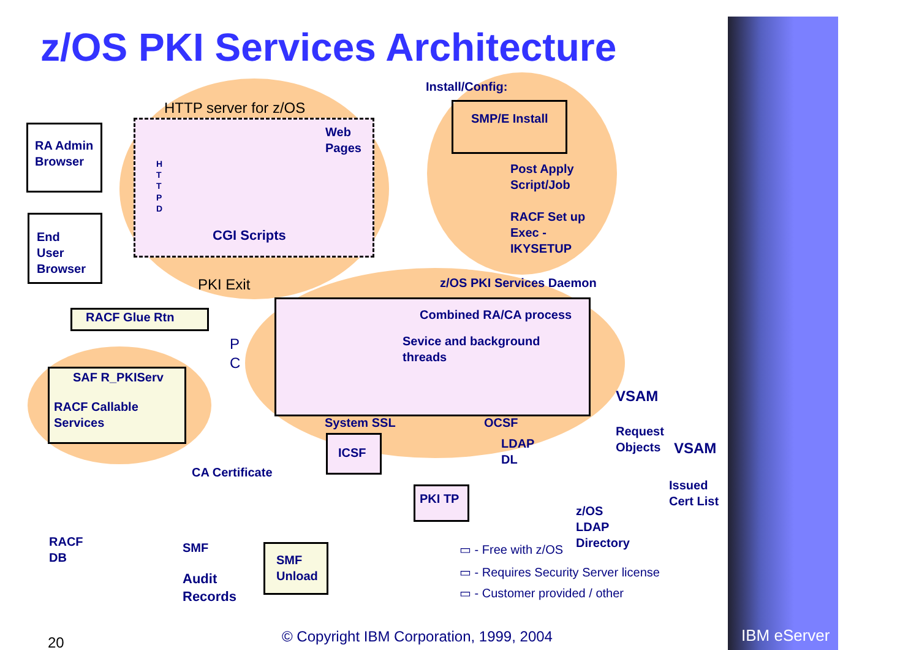z/OS PKI Services Architecture
Install/Config:
HTTP server for z/OS
RA Admin
Browser
End
User
Browser
H T T P D
Web
Pages
CGI Scripts
SMP/E Install
Post Apply
Script/Job
RACF Set up
Exec -
IKYSETUP
PKI Exit z/OS PKI Services Daemon
RACF Glue Rtn Combined RA/CA process
Sevice and background
threads
P
C
SAF R_PKIServ
RACF Callable
Services
VSAM
System SSL OCSF
ICSF
LDAP
DL
Request
Objects
VSAM
CA Certificate
PKI TP
Issued
Cert List
z/OS
LDAP
Directory
RACF
DB
SMF
SMF
Unload
Audit
Records
▭ - Free with z/OS
▭ - Requires Security Server license
▭ - Customer provided / other
20
© Copyright IBM Corporation, 1999, 2004
IBM eServer